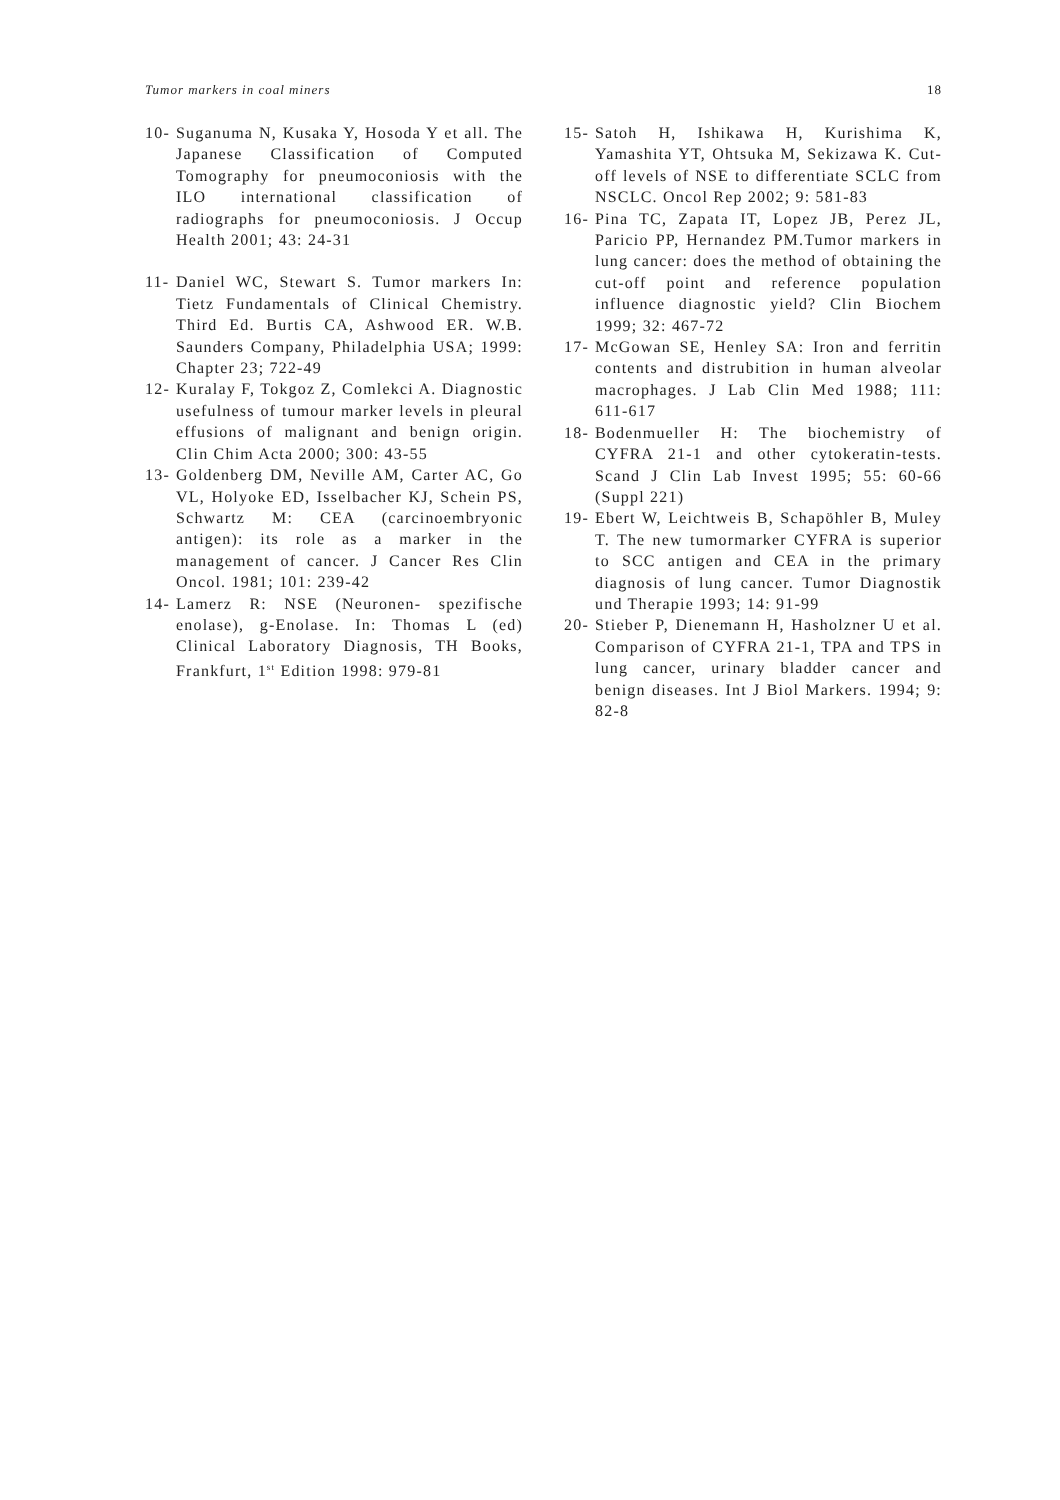Tumor markers in coal miners 18
10- Suganuma N, Kusaka Y, Hosoda Y et all. The Japanese Classification of Computed Tomography for pneumoconiosis with the ILO international classification of radiographs for pneumoconiosis. J Occup Health 2001; 43: 24-31
11- Daniel WC, Stewart S. Tumor markers In: Tietz Fundamentals of Clinical Chemistry. Third Ed. Burtis CA, Ashwood ER. W.B. Saunders Company, Philadelphia USA; 1999: Chapter 23; 722-49
12- Kuralay F, Tokgoz Z, Comlekci A. Diagnostic usefulness of tumour marker levels in pleural effusions of malignant and benign origin. Clin Chim Acta 2000; 300: 43-55
13- Goldenberg DM, Neville AM, Carter AC, Go VL, Holyoke ED, Isselbacher KJ, Schein PS, Schwartz M: CEA (carcinoembryonic antigen): its role as a marker in the management of cancer. J Cancer Res Clin Oncol. 1981; 101: 239-42
14- Lamerz R: NSE (Neuronen- spezifische enolase), g-Enolase. In: Thomas L (ed) Clinical Laboratory Diagnosis, TH Books, Frankfurt, 1<sup>st</sup> Edition 1998: 979-81
15- Satoh H, Ishikawa H, Kurishima K, Yamashita YT, Ohtsuka M, Sekizawa K. Cut-off levels of NSE to differentiate SCLC from NSCLC. Oncol Rep 2002; 9: 581-83
16- Pina TC, Zapata IT, Lopez JB, Perez JL, Paricio PP, Hernandez PM.Tumor markers in lung cancer: does the method of obtaining the cut-off point and reference population influence diagnostic yield? Clin Biochem 1999; 32: 467-72
17- McGowan SE, Henley SA: Iron and ferritin contents and distrubition in human alveolar macrophages. J Lab Clin Med 1988; 111: 611-617
18- Bodenmueller H: The biochemistry of CYFRA 21-1 and other cytokeratin-tests. Scand J Clin Lab Invest 1995; 55: 60-66 (Suppl 221)
19- Ebert W, Leichtweis B, Schapöhler B, Muley T. The new tumormarker CYFRA is superior to SCC antigen and CEA in the primary diagnosis of lung cancer. Tumor Diagnostik und Therapie 1993; 14: 91-99
20- Stieber P, Dienemann H, Hasholzner U et al. Comparison of CYFRA 21-1, TPA and TPS in lung cancer, urinary bladder cancer and benign diseases. Int J Biol Markers. 1994; 9: 82-8